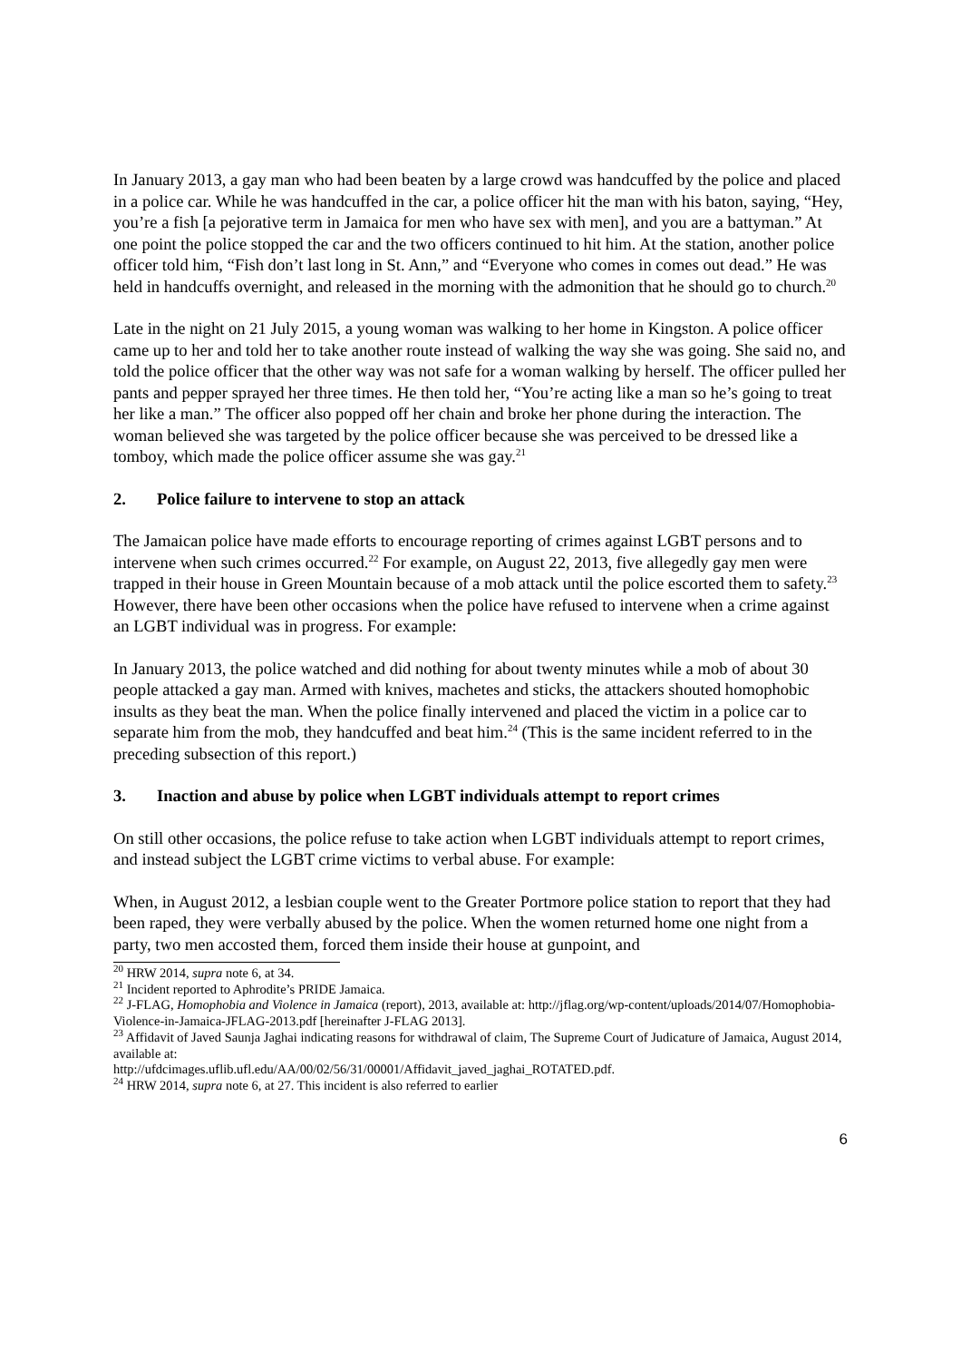In January 2013, a gay man who had been beaten by a large crowd was handcuffed by the police and placed in a police car. While he was handcuffed in the car, a police officer hit the man with his baton, saying, “Hey, you’re a fish [a pejorative term in Jamaica for men who have sex with men], and you are a battyman.” At one point the police stopped the car and the two officers continued to hit him. At the station, another police officer told him, “Fish don’t last long in St. Ann,” and “Everyone who comes in comes out dead.” He was held in handcuffs overnight, and released in the morning with the admonition that he should go to church.<sup>20</sup>
Late in the night on 21 July 2015, a young woman was walking to her home in Kingston. A police officer came up to her and told her to take another route instead of walking the way she was going. She said no, and told the police officer that the other way was not safe for a woman walking by herself. The officer pulled her pants and pepper sprayed her three times. He then told her, “You’re acting like a man so he’s going to treat her like a man.” The officer also popped off her chain and broke her phone during the interaction. The woman believed she was targeted by the police officer because she was perceived to be dressed like a tomboy, which made the police officer assume she was gay.<sup>21</sup>
2. Police failure to intervene to stop an attack
The Jamaican police have made efforts to encourage reporting of crimes against LGBT persons and to intervene when such crimes occurred.<sup>22</sup> For example, on August 22, 2013, five allegedly gay men were trapped in their house in Green Mountain because of a mob attack until the police escorted them to safety.<sup>23</sup> However, there have been other occasions when the police have refused to intervene when a crime against an LGBT individual was in progress. For example:
In January 2013, the police watched and did nothing for about twenty minutes while a mob of about 30 people attacked a gay man. Armed with knives, machetes and sticks, the attackers shouted homophobic insults as they beat the man. When the police finally intervened and placed the victim in a police car to separate him from the mob, they handcuffed and beat him.<sup>24</sup> (This is the same incident referred to in the preceding subsection of this report.)
3. Inaction and abuse by police when LGBT individuals attempt to report crimes
On still other occasions, the police refuse to take action when LGBT individuals attempt to report crimes, and instead subject the LGBT crime victims to verbal abuse. For example:
When, in August 2012, a lesbian couple went to the Greater Portmore police station to report that they had been raped, they were verbally abused by the police. When the women returned home one night from a party, two men accosted them, forced them inside their house at gunpoint, and
<sup>20</sup> HRW 2014, supra note 6, at 34.
<sup>21</sup> Incident reported to Aphrodite’s PRIDE Jamaica.
<sup>22</sup> J-FLAG, Homophobia and Violence in Jamaica (report), 2013, available at: http://jflag.org/wp-content/uploads/2014/07/Homophobia-Violence-in-Jamaica-JFLAG-2013.pdf [hereinafter J-FLAG 2013].
<sup>23</sup> Affidavit of Javed Saunja Jaghai indicating reasons for withdrawal of claim, The Supreme Court of Judicature of Jamaica, August 2014, available at:
http://ufdcimages.uflib.ufl.edu/AA/00/02/56/31/00001/Affidavit_javed_jaghai_ROTATED.pdf.
<sup>24</sup> HRW 2014, supra note 6, at 27. This incident is also referred to earlier
6